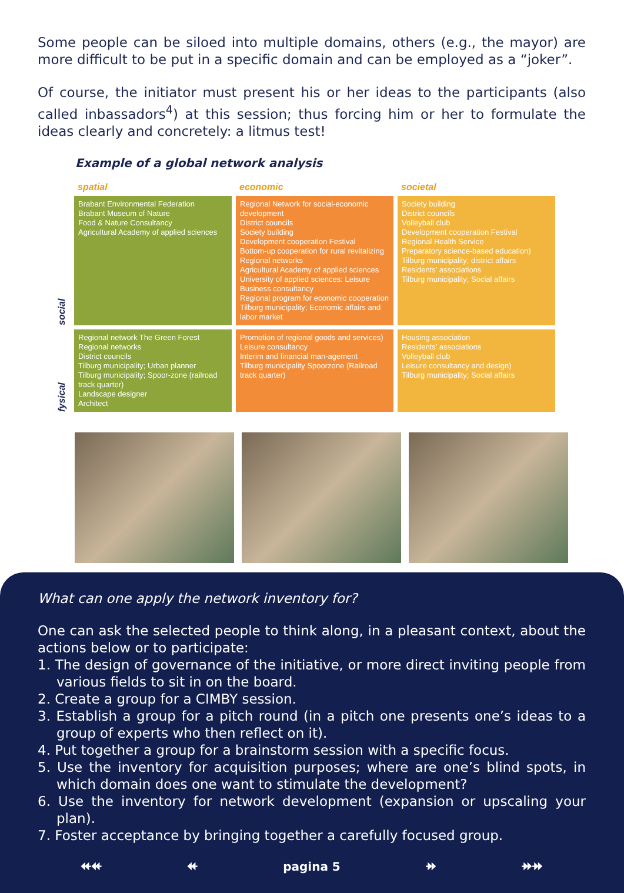Some people can be siloed into multiple domains, others (e.g., the mayor) are more difficult to be put in a specific domain and can be employed as a “joker”.
Of course, the initiator must present his or her ideas to the participants (also called inbassadors<sup>4</sup>) at this session; thus forcing him or her to formulate the ideas clearly and concretely: a litmus test!
Example of a global network analysis
| | spatial | economic | societal |
| --- | --- | --- | --- |
| social | Brabant Environmental Federation Brabant Museum of Nature Food & Nature Consultancy Agricultural Academy of applied sciences | Regional Network for social-economic development District councils Society building Development cooperation Festival Bottom-up cooperation for rural revitalizing Regional networks Agricultural Academy of applied sciences University of applied sciences: Leisure Business consultancy Regional program for economic cooperation Tilburg municipality; Economic affairs and labor market | Society building District councils Volleyball club Development cooperation Festival Regional Health Service Preparatory science-based education) Tilburg municipality; district affairs Residents’ associations Tilburg municipality; Social affairs |
| fysical | Regional network The Green Forest Regional networks District councils Tilburg municipality; Urban planner Tilburg municipality; Spoor-zone (railroad track quarter) Landscape designer Architect | Promotion of regional goods and services) Leisure consultancy Interim and financial man-agement Tilburg municipality Spoorzone (Railroad track quarter) | Housing association Residents’ associations Volleyball club Leisure consultancy and design) Tilburg municipality; Social affairs |
What can one apply the network inventory for?
One can ask the selected people to think along, in a pleasant context, about the actions below or to participate:
1. The design of governance of the initiative, or more direct inviting people from various fields to sit in on the board.
2. Create a group for a CIMBY session.
3. Establish a group for a pitch round (in a pitch one presents one’s ideas to a group of experts who then reflect on it).
4. Put together a group for a brainstorm session with a specific focus.
5. Use the inventory for acquisition purposes; where are one’s blind spots, in which domain does one want to stimulate the development?
6. Use the inventory for network development (expansion or upscaling your plan).
7. Foster acceptance by bringing together a carefully focused group.
⯬⯬ ⯬ pagina 5 ⯮ ⯮⯮